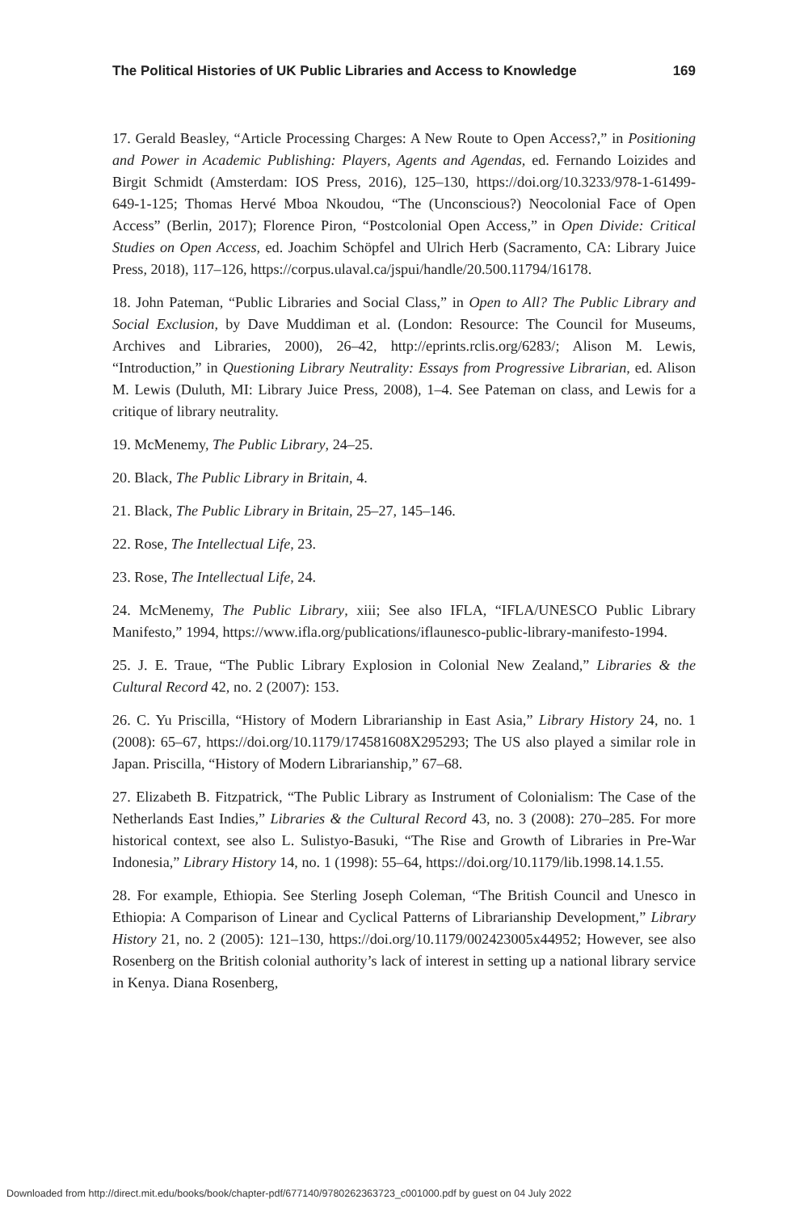The Political Histories of UK Public Libraries and Access to Knowledge 169
17. Gerald Beasley, “Article Processing Charges: A New Route to Open Access?,” in Positioning and Power in Academic Publishing: Players, Agents and Agendas, ed. Fernando Loizides and Birgit Schmidt (Amsterdam: IOS Press, 2016), 125–130, https://doi.org/10.3233/978-1-61499-649-1-125; Thomas Hervé Mboa Nkoudou, “The (Unconscious?) Neocolonial Face of Open Access” (Berlin, 2017); Florence Piron, “Postcolonial Open Access,” in Open Divide: Critical Studies on Open Access, ed. Joachim Schöpfel and Ulrich Herb (Sacramento, CA: Library Juice Press, 2018), 117–126, https://corpus.ulaval.ca/jspui/handle/20.500.11794/16178.
18. John Pateman, “Public Libraries and Social Class,” in Open to All? The Public Library and Social Exclusion, by Dave Muddiman et al. (London: Resource: The Council for Museums, Archives and Libraries, 2000), 26–42, http://eprints.rclis.org/6283/; Alison M. Lewis, “Introduction,” in Questioning Library Neutrality: Essays from Progressive Librarian, ed. Alison M. Lewis (Duluth, MI: Library Juice Press, 2008), 1–4. See Pateman on class, and Lewis for a critique of library neutrality.
19. McMenemy, The Public Library, 24–25.
20. Black, The Public Library in Britain, 4.
21. Black, The Public Library in Britain, 25–27, 145–146.
22. Rose, The Intellectual Life, 23.
23. Rose, The Intellectual Life, 24.
24. McMenemy, The Public Library, xiii; See also IFLA, “IFLA/UNESCO Public Library Manifesto,” 1994, https://www.ifla.org/publications/iflaunesco-public-library-manifesto-1994.
25. J. E. Traue, “The Public Library Explosion in Colonial New Zealand,” Libraries & the Cultural Record 42, no. 2 (2007): 153.
26. C. Yu Priscilla, “History of Modern Librarianship in East Asia,” Library History 24, no. 1 (2008): 65–67, https://doi.org/10.1179/174581608X295293; The US also played a similar role in Japan. Priscilla, “History of Modern Librarianship,” 67–68.
27. Elizabeth B. Fitzpatrick, “The Public Library as Instrument of Colonialism: The Case of the Netherlands East Indies,” Libraries & the Cultural Record 43, no. 3 (2008): 270–285. For more historical context, see also L. Sulistyo-Basuki, “The Rise and Growth of Libraries in Pre-War Indonesia,” Library History 14, no. 1 (1998): 55–64, https://doi.org/10.1179/lib.1998.14.1.55.
28. For example, Ethiopia. See Sterling Joseph Coleman, “The British Council and Unesco in Ethiopia: A Comparison of Linear and Cyclical Patterns of Librarianship Development,” Library History 21, no. 2 (2005): 121–130, https://doi.org/10.1179/002423005x44952; However, see also Rosenberg on the British colonial authority’s lack of interest in setting up a national library service in Kenya. Diana Rosenberg,
Downloaded from http://direct.mit.edu/books/book/chapter-pdf/677140/9780262363723_c001000.pdf by guest on 04 July 2022